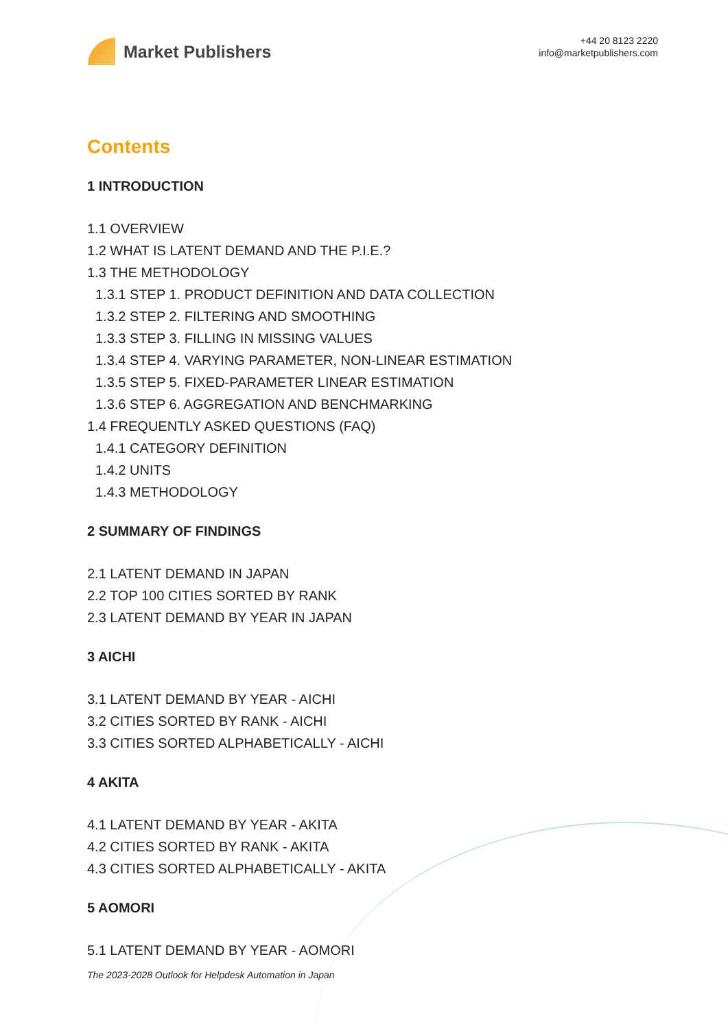Market Publishers
+44 20 8123 2220
info@marketpublishers.com
Contents
1 INTRODUCTION
1.1 OVERVIEW
1.2 WHAT IS LATENT DEMAND AND THE P.I.E.?
1.3 THE METHODOLOGY
1.3.1 STEP 1. PRODUCT DEFINITION AND DATA COLLECTION
1.3.2 STEP 2. FILTERING AND SMOOTHING
1.3.3 STEP 3. FILLING IN MISSING VALUES
1.3.4 STEP 4. VARYING PARAMETER, NON-LINEAR ESTIMATION
1.3.5 STEP 5. FIXED-PARAMETER LINEAR ESTIMATION
1.3.6 STEP 6. AGGREGATION AND BENCHMARKING
1.4 FREQUENTLY ASKED QUESTIONS (FAQ)
1.4.1 CATEGORY DEFINITION
1.4.2 UNITS
1.4.3 METHODOLOGY
2 SUMMARY OF FINDINGS
2.1 LATENT DEMAND IN JAPAN
2.2 TOP 100 CITIES SORTED BY RANK
2.3 LATENT DEMAND BY YEAR IN JAPAN
3 AICHI
3.1 LATENT DEMAND BY YEAR - AICHI
3.2 CITIES SORTED BY RANK - AICHI
3.3 CITIES SORTED ALPHABETICALLY - AICHI
4 AKITA
4.1 LATENT DEMAND BY YEAR - AKITA
4.2 CITIES SORTED BY RANK - AKITA
4.3 CITIES SORTED ALPHABETICALLY - AKITA
5 AOMORI
5.1 LATENT DEMAND BY YEAR - AOMORI
The 2023-2028 Outlook for Helpdesk Automation in Japan